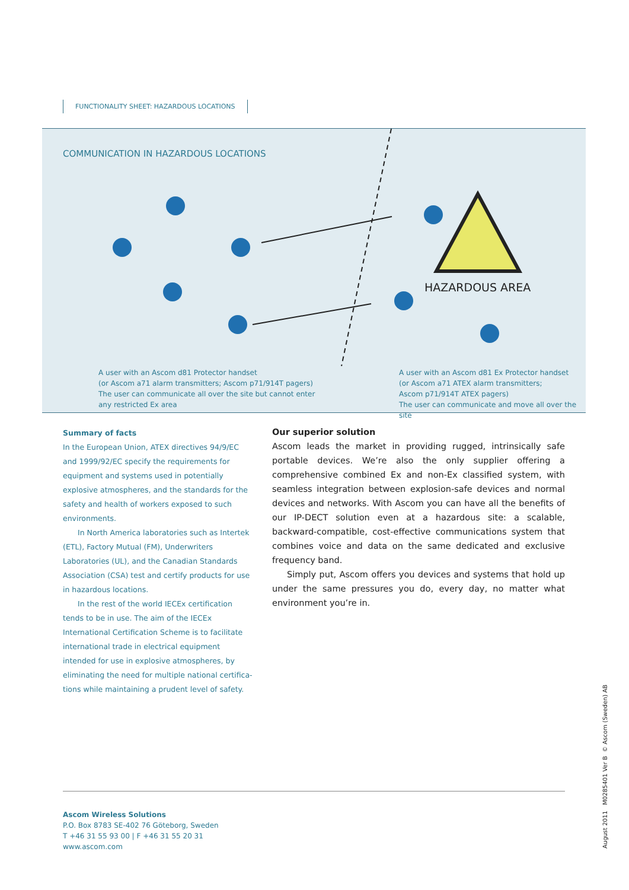FUNCTIONALITY SHEET: HAZARDOUS LOCATIONS
COMMUNICATION IN HAZARDOUS LOCATIONS
HAZARDOUS AREA
A user with an Ascom d81 Protector handset
(or Ascom a71 alarm transmitters; Ascom p71/914T pagers)
The user can communicate all over the site but cannot enter
any restricted Ex area
A user with an Ascom d81 Ex Protector handset
(or Ascom a71 ATEX alarm transmitters;
Ascom p71/914T ATEX pagers)
The user can communicate and move all over the site
Summary of facts
In the European Union, ATEX directives 94/9/EC and 1999/92/EC specify the requirements for equipment and systems used in potentially explosive atmospheres, and the standards for the safety and health of workers exposed to such environments.
In North America laboratories such as Intertek (ETL), Factory Mutual (FM), Underwriters Laboratories (UL), and the Canadian Standards Association (CSA) test and certify products for use in hazardous locations.
In the rest of the world IECEx certification tends to be in use. The aim of the IECEx International Certification Scheme is to facilitate international trade in electrical equipment intended for use in explosive atmospheres, by eliminating the need for multiple national certifica-tions while maintaining a prudent level of safety.
Our superior solution
Ascom leads the market in providing rugged, intrinsically safe portable devices. We’re also the only supplier offering a comprehensive combined Ex and non-Ex classified system, with seamless integration between explosion-safe devices and normal devices and networks. With Ascom you can have all the benefits of our IP-DECT solution even at a hazardous site: a scalable, backward-compatible, cost-effective communications system that combines voice and data on the same dedicated and exclusive frequency band.
Simply put, Ascom offers you devices and systems that hold up under the same pressures you do, every day, no matter what environment you’re in.
Ascom Wireless Solutions
P.O. Box 8783 SE-402 76 Göteborg, Sweden
T +46 31 55 93 00 | F +46 31 55 20 31
www.ascom.com
August 2011 M0285401 Ver B © Ascom (Sweden) AB